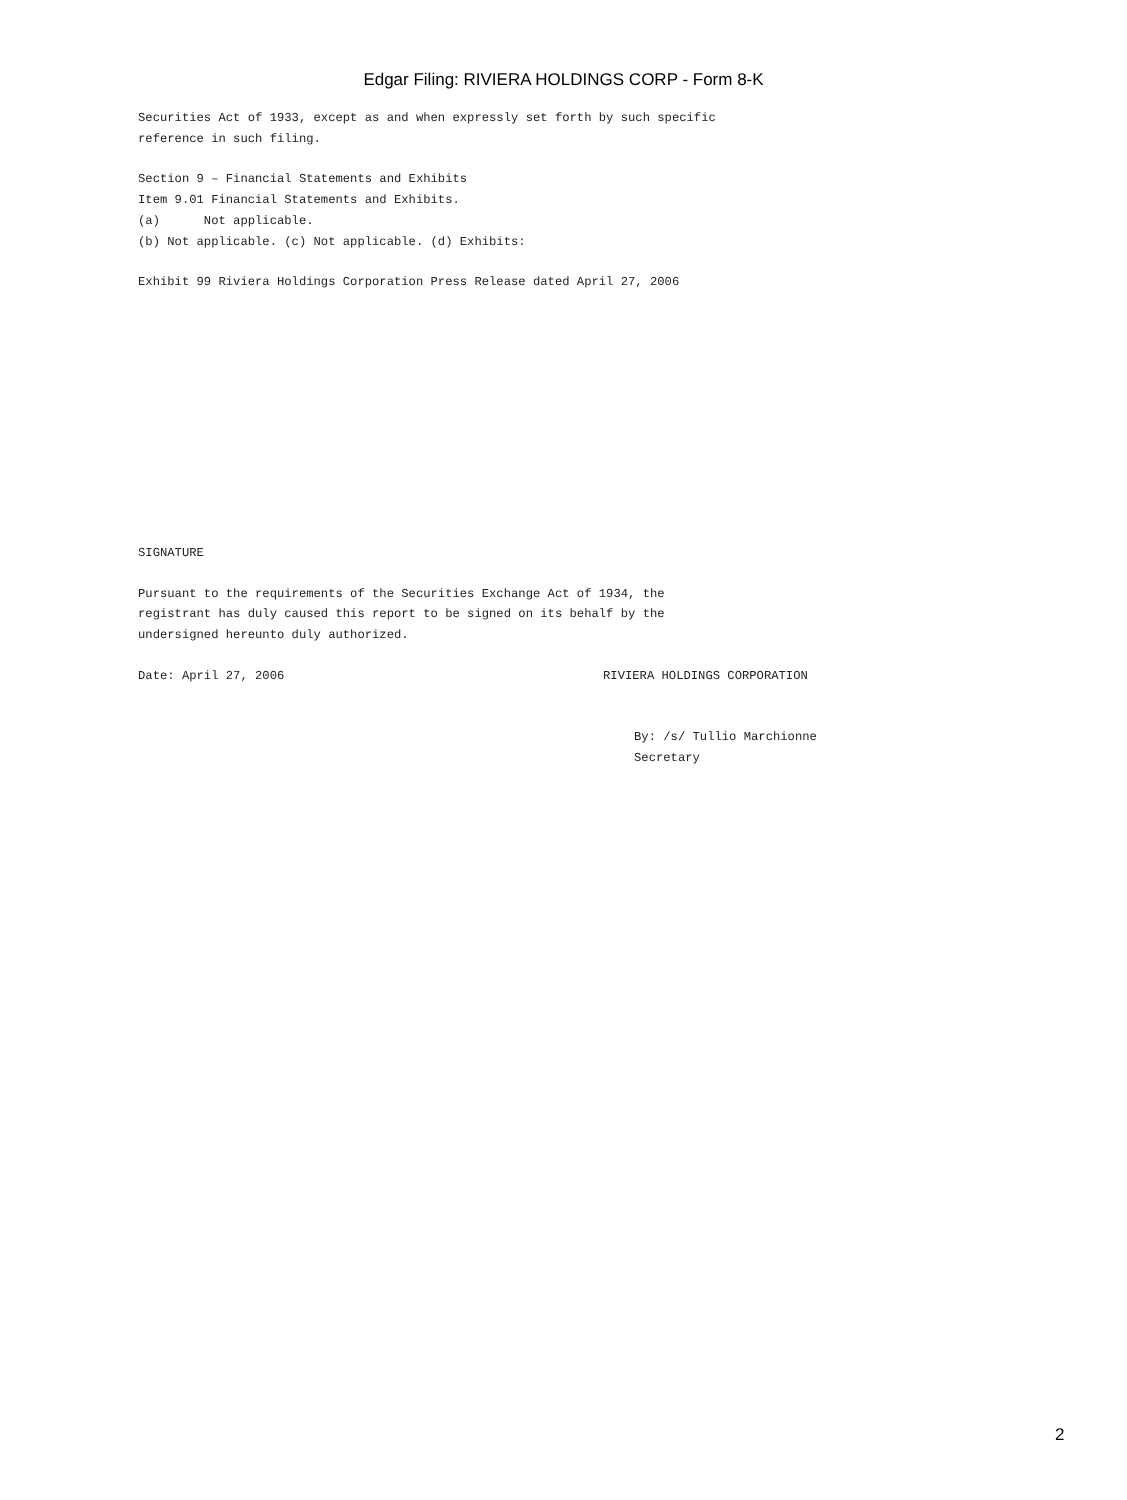Edgar Filing: RIVIERA HOLDINGS CORP - Form 8-K
Securities Act of 1933, except as and when expressly set forth by such specific
reference in such filing.
Section 9 – Financial Statements and Exhibits
Item 9.01 Financial Statements and Exhibits.
(a) Not applicable.
(b) Not applicable. (c) Not applicable. (d) Exhibits:
Exhibit 99 Riviera Holdings Corporation Press Release dated April 27, 2006
SIGNATURE
Pursuant to the requirements of the Securities Exchange Act of 1934, the
registrant has duly caused this report to be signed on its behalf by the
undersigned hereunto duly authorized.
Date: April 27, 2006 RIVIERA HOLDINGS CORPORATION
By: /s/ Tullio Marchionne
Secretary
2